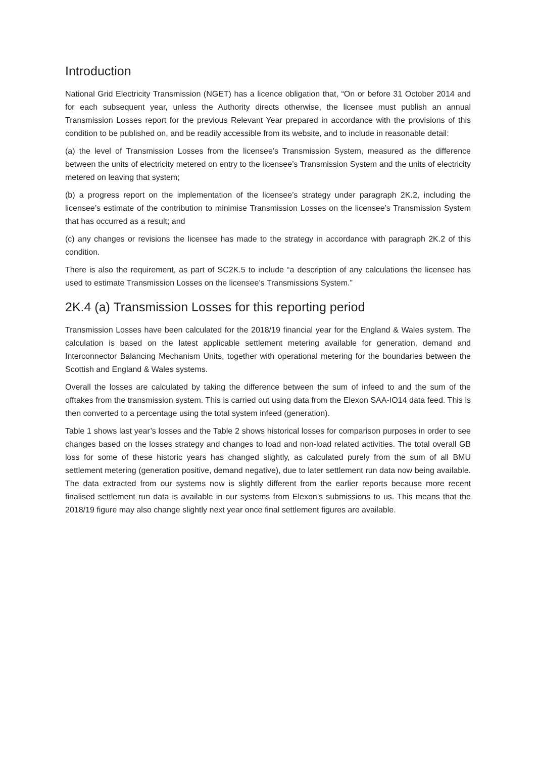Introduction
National Grid Electricity Transmission (NGET) has a licence obligation that, “On or before 31 October 2014 and for each subsequent year, unless the Authority directs otherwise, the licensee must publish an annual Transmission Losses report for the previous Relevant Year prepared in accordance with the provisions of this condition to be published on, and be readily accessible from its website, and to include in reasonable detail:
(a) the level of Transmission Losses from the licensee’s Transmission System, measured as the difference between the units of electricity metered on entry to the licensee’s Transmission System and the units of electricity metered on leaving that system;
(b) a progress report on the implementation of the licensee’s strategy under paragraph 2K.2, including the licensee’s estimate of the contribution to minimise Transmission Losses on the licensee’s Transmission System that has occurred as a result; and
(c) any changes or revisions the licensee has made to the strategy in accordance with paragraph 2K.2 of this condition.
There is also the requirement, as part of SC2K.5 to include “a description of any calculations the licensee has used to estimate Transmission Losses on the licensee’s Transmissions System.”
2K.4 (a) Transmission Losses for this reporting period
Transmission Losses have been calculated for the 2018/19 financial year for the England & Wales system. The calculation is based on the latest applicable settlement metering available for generation, demand and Interconnector Balancing Mechanism Units, together with operational metering for the boundaries between the Scottish and England & Wales systems.
Overall the losses are calculated by taking the difference between the sum of infeed to and the sum of the offtakes from the transmission system. This is carried out using data from the Elexon SAA-IO14 data feed. This is then converted to a percentage using the total system infeed (generation).
Table 1 shows last year’s losses and the Table 2 shows historical losses for comparison purposes in order to see changes based on the losses strategy and changes to load and non-load related activities. The total overall GB loss for some of these historic years has changed slightly, as calculated purely from the sum of all BMU settlement metering (generation positive, demand negative), due to later settlement run data now being available. The data extracted from our systems now is slightly different from the earlier reports because more recent finalised settlement run data is available in our systems from Elexon’s submissions to us. This means that the 2018/19 figure may also change slightly next year once final settlement figures are available.